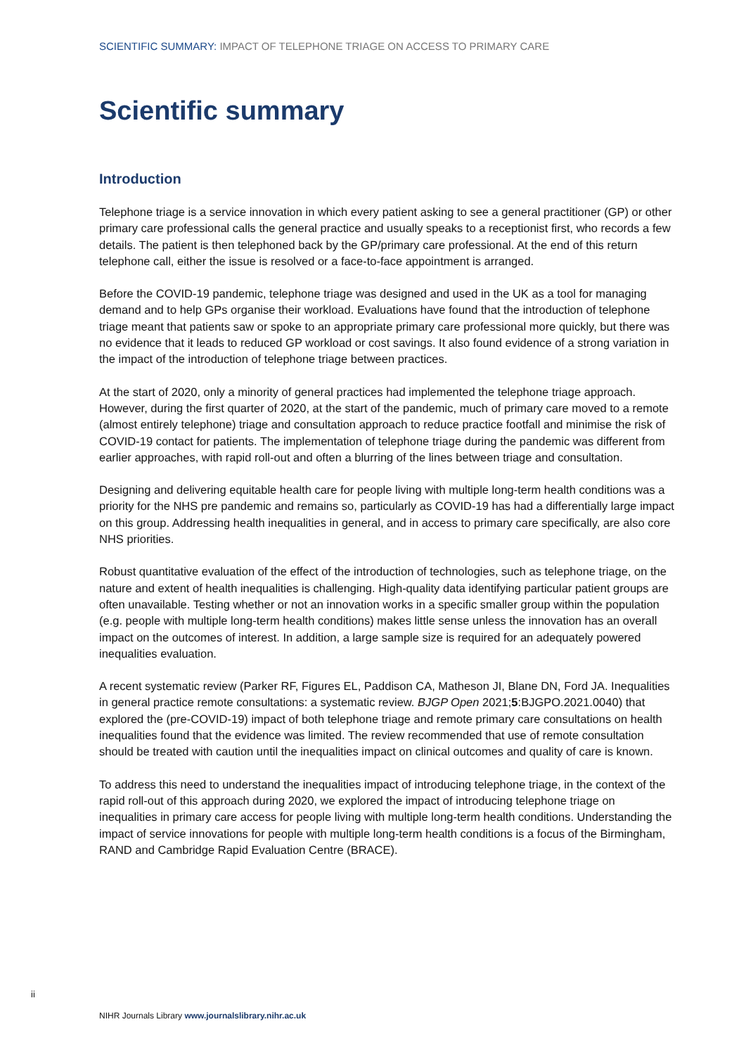SCIENTIFIC SUMMARY: IMPACT OF TELEPHONE TRIAGE ON ACCESS TO PRIMARY CARE
Scientific summary
Introduction
Telephone triage is a service innovation in which every patient asking to see a general practitioner (GP) or other primary care professional calls the general practice and usually speaks to a receptionist first, who records a few details. The patient is then telephoned back by the GP/primary care professional. At the end of this return telephone call, either the issue is resolved or a face-to-face appointment is arranged.
Before the COVID-19 pandemic, telephone triage was designed and used in the UK as a tool for managing demand and to help GPs organise their workload. Evaluations have found that the introduction of telephone triage meant that patients saw or spoke to an appropriate primary care professional more quickly, but there was no evidence that it leads to reduced GP workload or cost savings. It also found evidence of a strong variation in the impact of the introduction of telephone triage between practices.
At the start of 2020, only a minority of general practices had implemented the telephone triage approach. However, during the first quarter of 2020, at the start of the pandemic, much of primary care moved to a remote (almost entirely telephone) triage and consultation approach to reduce practice footfall and minimise the risk of COVID-19 contact for patients. The implementation of telephone triage during the pandemic was different from earlier approaches, with rapid roll-out and often a blurring of the lines between triage and consultation.
Designing and delivering equitable health care for people living with multiple long-term health conditions was a priority for the NHS pre pandemic and remains so, particularly as COVID-19 has had a differentially large impact on this group. Addressing health inequalities in general, and in access to primary care specifically, are also core NHS priorities.
Robust quantitative evaluation of the effect of the introduction of technologies, such as telephone triage, on the nature and extent of health inequalities is challenging. High-quality data identifying particular patient groups are often unavailable. Testing whether or not an innovation works in a specific smaller group within the population (e.g. people with multiple long-term health conditions) makes little sense unless the innovation has an overall impact on the outcomes of interest. In addition, a large sample size is required for an adequately powered inequalities evaluation.
A recent systematic review (Parker RF, Figures EL, Paddison CA, Matheson JI, Blane DN, Ford JA. Inequalities in general practice remote consultations: a systematic review. BJGP Open 2021;5:BJGPO.2021.0040) that explored the (pre-COVID-19) impact of both telephone triage and remote primary care consultations on health inequalities found that the evidence was limited. The review recommended that use of remote consultation should be treated with caution until the inequalities impact on clinical outcomes and quality of care is known.
To address this need to understand the inequalities impact of introducing telephone triage, in the context of the rapid roll-out of this approach during 2020, we explored the impact of introducing telephone triage on inequalities in primary care access for people living with multiple long-term health conditions. Understanding the impact of service innovations for people with multiple long-term health conditions is a focus of the Birmingham, RAND and Cambridge Rapid Evaluation Centre (BRACE).
ii
NIHR Journals Library www.journalslibrary.nihr.ac.uk